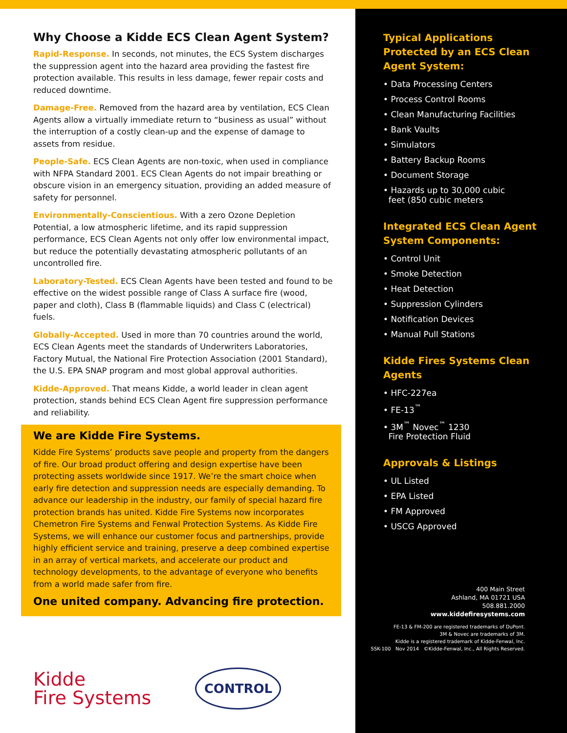Why Choose a Kidde ECS Clean Agent System?
Rapid-Response. In seconds, not minutes, the ECS System discharges the suppression agent into the hazard area providing the fastest fire protection available. This results in less damage, fewer repair costs and reduced downtime.
Damage-Free. Removed from the hazard area by ventilation, ECS Clean Agents allow a virtually immediate return to “business as usual” without the interruption of a costly clean-up and the expense of damage to assets from residue.
People-Safe. ECS Clean Agents are non-toxic, when used in compliance with NFPA Standard 2001. ECS Clean Agents do not impair breathing or obscure vision in an emergency situation, providing an added measure of safety for personnel.
Environmentally-Conscientious. With a zero Ozone Depletion Potential, a low atmospheric lifetime, and its rapid suppression performance, ECS Clean Agents not only offer low environmental impact, but reduce the potentially devastating atmospheric pollutants of an uncontrolled fire.
Laboratory-Tested. ECS Clean Agents have been tested and found to be effective on the widest possible range of Class A surface fire (wood, paper and cloth), Class B (flammable liquids) and Class C (electrical) fuels.
Globally-Accepted. Used in more than 70 countries around the world, ECS Clean Agents meet the standards of Underwriters Laboratories, Factory Mutual, the National Fire Protection Association (2001 Standard), the U.S. EPA SNAP program and most global approval authorities.
Kidde-Approved. That means Kidde, a world leader in clean agent protection, stands behind ECS Clean Agent fire suppression performance and reliability.
We are Kidde Fire Systems.
Kidde Fire Systems’ products save people and property from the dangers of fire. Our broad product offering and design expertise have been protecting assets worldwide since 1917. We’re the smart choice when early fire detection and suppression needs are especially demanding. To advance our leadership in the industry, our family of special hazard fire protection brands has united. Kidde Fire Systems now incorporates Chemetron Fire Systems and Fenwal Protection Systems. As Kidde Fire Systems, we will enhance our customer focus and partnerships, provide highly efficient service and training, preserve a deep combined expertise in an array of vertical markets, and accelerate our product and technology developments, to the advantage of everyone who benefits from a world made safer from fire.
One united company. Advancing fire protection.
Kidde
Fire Systems
CONTROL
Typical Applications Protected by an ECS Clean Agent System:
• Data Processing Centers
• Process Control Rooms
• Clean Manufacturing Facilities
• Bank Vaults
• Simulators
• Battery Backup Rooms
• Document Storage
• Hazards up to 30,000 cubic
feet (850 cubic meters
Integrated ECS Clean Agent System Components:
• Control Unit
• Smoke Detection
• Heat Detection
• Suppression Cylinders
• Notification Devices
• Manual Pull Stations
Kidde Fires Systems Clean Agents
• HFC-227ea
• FE-13<sup>™</sup>
• 3M<sup>™</sup> Novec<sup>™</sup> 1230
Fire Protection Fluid
Approvals & Listings
• UL Listed
• EPA Listed
• FM Approved
• USCG Approved
400 Main Street
Ashland, MA 01721 USA
508.881.2000
www.kiddefiresystems.com
FE-13 & FM-200 are registered trademarks of DuPont.
3M & Novec are trademarks of 3M.
Kidde is a registered trademark of Kidde-Fenwal, Inc.
SSK-100 Nov 2014 ©Kidde-Fenwal, Inc., All Rights Reserved.